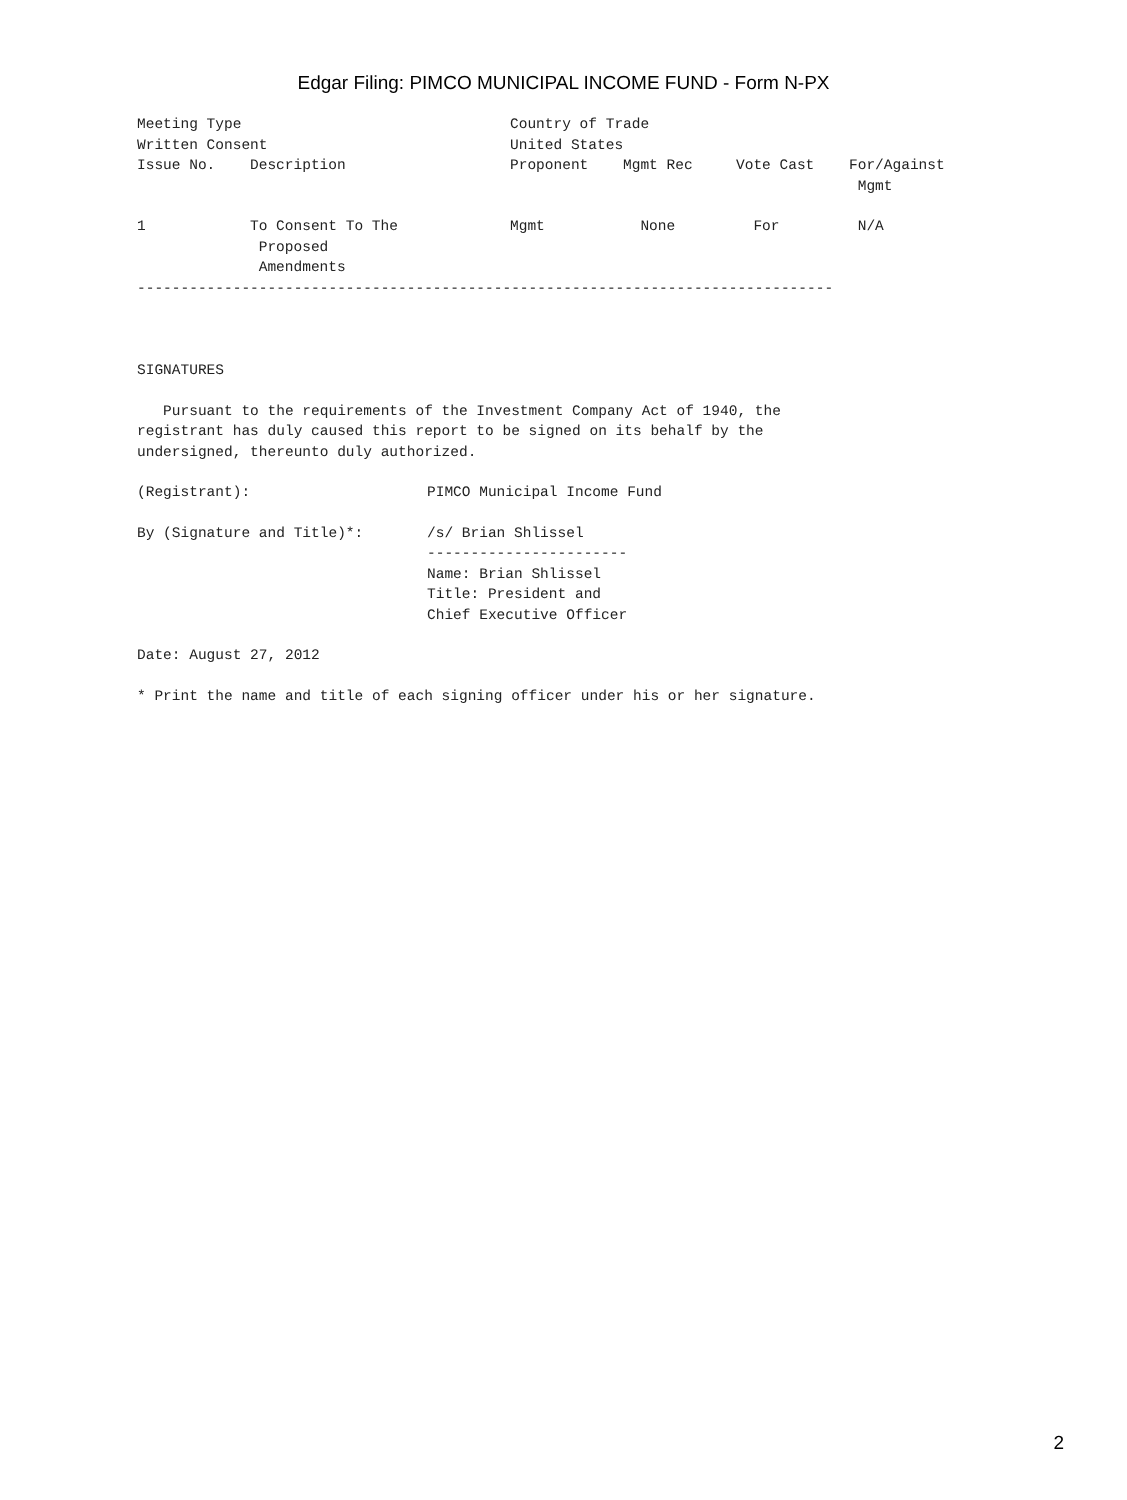Edgar Filing: PIMCO MUNICIPAL INCOME FUND - Form N-PX
| Meeting Type | | Country of Trade | | | |
| Written Consent | | United States | | | |
| Issue No. | Description | Proponent | Mgmt Rec | Vote Cast | For/Against Mgmt |
| 1 | To Consent To The Proposed Amendments | Mgmt | None | For | N/A |
--------------------------------------------------------------------------------
SIGNATURES
Pursuant to the requirements of the Investment Company Act of 1940, the
registrant has duly caused this report to be signed on its behalf by the
undersigned, thereunto duly authorized.
| (Registrant): | PIMCO Municipal Income Fund |
| By (Signature and Title)*: | /s/ Brian Shlissel ----------------------- Name: Brian Shlissel Title: President and Chief Executive Officer |
Date: August 27, 2012
* Print the name and title of each signing officer under his or her signature.
2